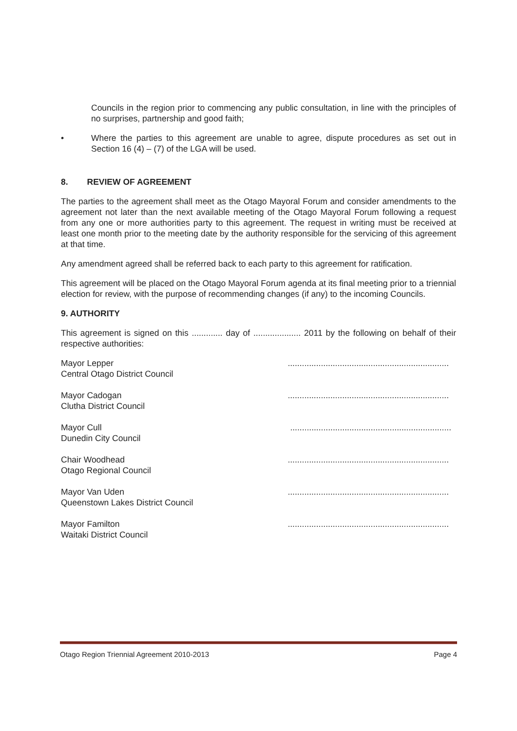Councils in the region prior to commencing any public consultation, in line with the principles of no surprises, partnership and good faith;
• Where the parties to this agreement are unable to agree, dispute procedures as set out in Section 16 (4) – (7) of the LGA will be used.
8. REVIEW OF AGREEMENT
The parties to the agreement shall meet as the Otago Mayoral Forum and consider amendments to the agreement not later than the next available meeting of the Otago Mayoral Forum following a request from any one or more authorities party to this agreement. The request in writing must be received at least one month prior to the meeting date by the authority responsible for the servicing of this agreement at that time.
Any amendment agreed shall be referred back to each party to this agreement for ratification.
This agreement will be placed on the Otago Mayoral Forum agenda at its final meeting prior to a triennial election for review, with the purpose of recommending changes (if any) to the incoming Councils.
9. AUTHORITY
This agreement is signed on this ............. day of .................... 2011 by the following on behalf of their respective authorities:
Mayor Lepper
Central Otago District Council
....................................................................
Mayor Cadogan
Clutha District Council
....................................................................
Mayor Cull
Dunedin City Council
....................................................................
Chair Woodhead
Otago Regional Council
....................................................................
Mayor Van Uden
Queenstown Lakes District Council
....................................................................
Mayor Familton
Waitaki District Council
....................................................................
Otago Region Triennial Agreement 2010-2013 Page 4